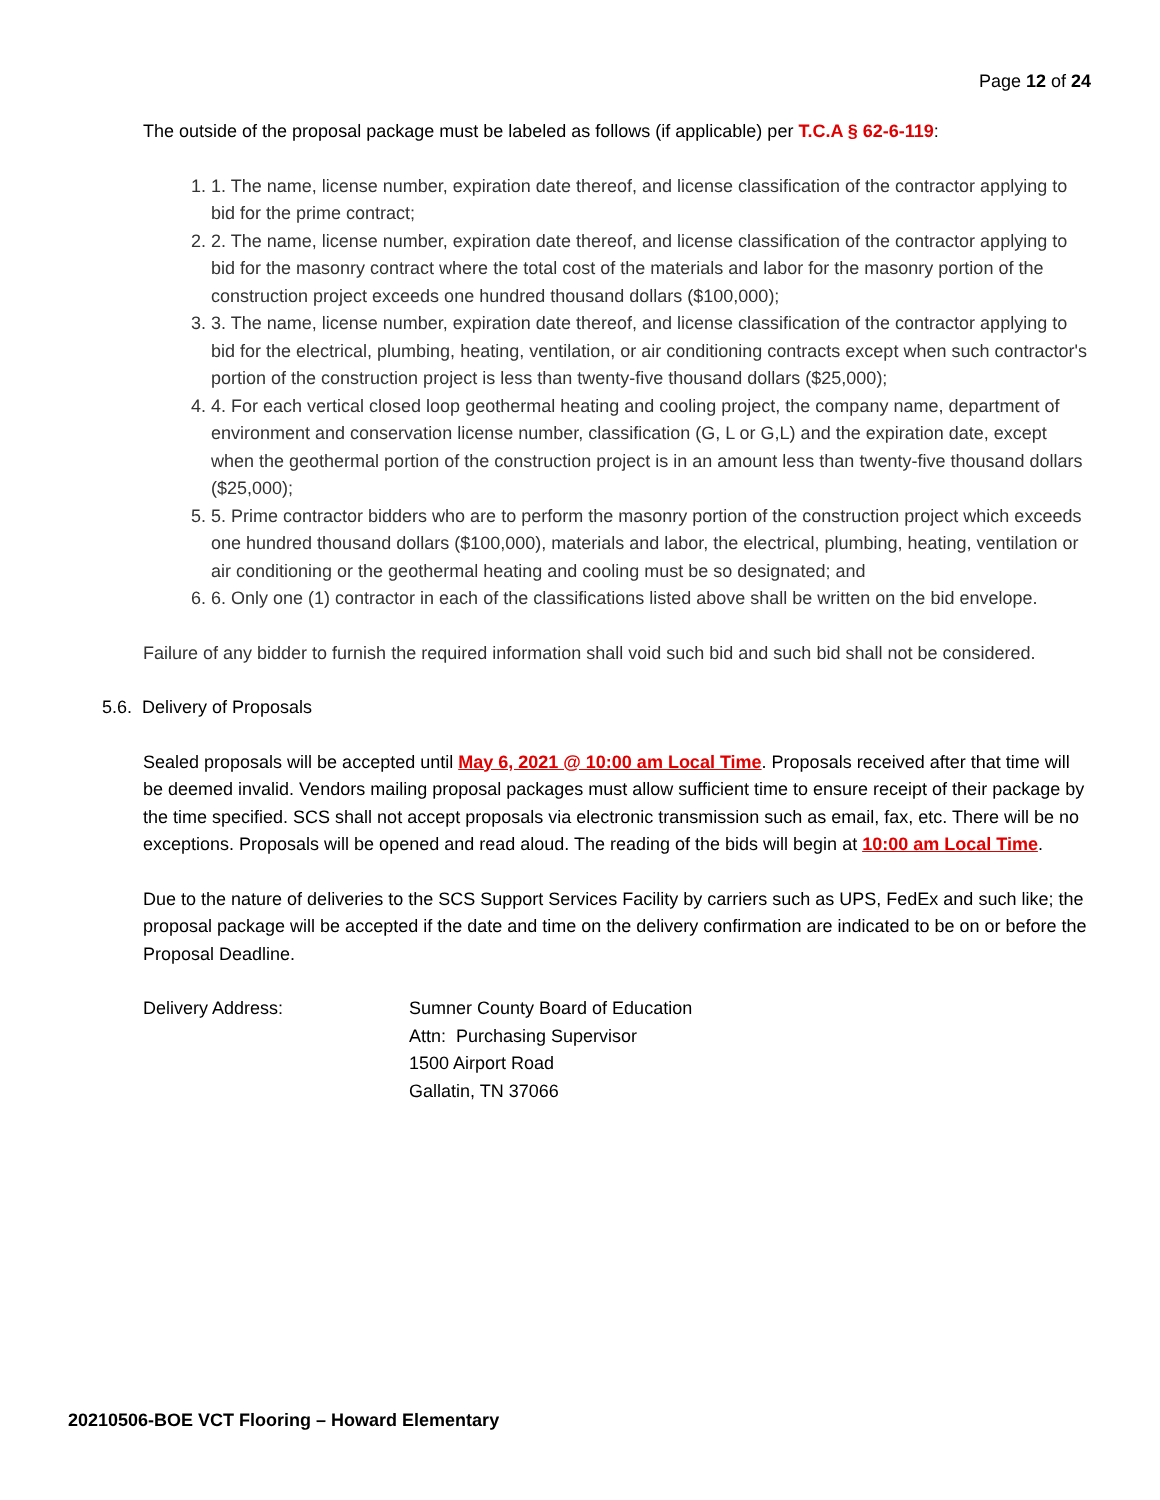Page 12 of 24
The outside of the proposal package must be labeled as follows (if applicable) per T.C.A § 62-6-119:
1. 1. The name, license number, expiration date thereof, and license classification of the contractor applying to bid for the prime contract;
2. 2. The name, license number, expiration date thereof, and license classification of the contractor applying to bid for the masonry contract where the total cost of the materials and labor for the masonry portion of the construction project exceeds one hundred thousand dollars ($100,000);
3. 3. The name, license number, expiration date thereof, and license classification of the contractor applying to bid for the electrical, plumbing, heating, ventilation, or air conditioning contracts except when such contractor's portion of the construction project is less than twenty-five thousand dollars ($25,000);
4. 4. For each vertical closed loop geothermal heating and cooling project, the company name, department of environment and conservation license number, classification (G, L or G,L) and the expiration date, except when the geothermal portion of the construction project is in an amount less than twenty-five thousand dollars ($25,000);
5. 5. Prime contractor bidders who are to perform the masonry portion of the construction project which exceeds one hundred thousand dollars ($100,000), materials and labor, the electrical, plumbing, heating, ventilation or air conditioning or the geothermal heating and cooling must be so designated; and
6. 6. Only one (1) contractor in each of the classifications listed above shall be written on the bid envelope.
Failure of any bidder to furnish the required information shall void such bid and such bid shall not be considered.
5.6. Delivery of Proposals
Sealed proposals will be accepted until May 6, 2021 @ 10:00 am Local Time. Proposals received after that time will be deemed invalid. Vendors mailing proposal packages must allow sufficient time to ensure receipt of their package by the time specified. SCS shall not accept proposals via electronic transmission such as email, fax, etc. There will be no exceptions. Proposals will be opened and read aloud. The reading of the bids will begin at 10:00 am Local Time.
Due to the nature of deliveries to the SCS Support Services Facility by carriers such as UPS, FedEx and such like; the proposal package will be accepted if the date and time on the delivery confirmation are indicated to be on or before the Proposal Deadline.
Delivery Address: Sumner County Board of Education
Attn: Purchasing Supervisor
1500 Airport Road
Gallatin, TN 37066
20210506-BOE VCT Flooring – Howard Elementary